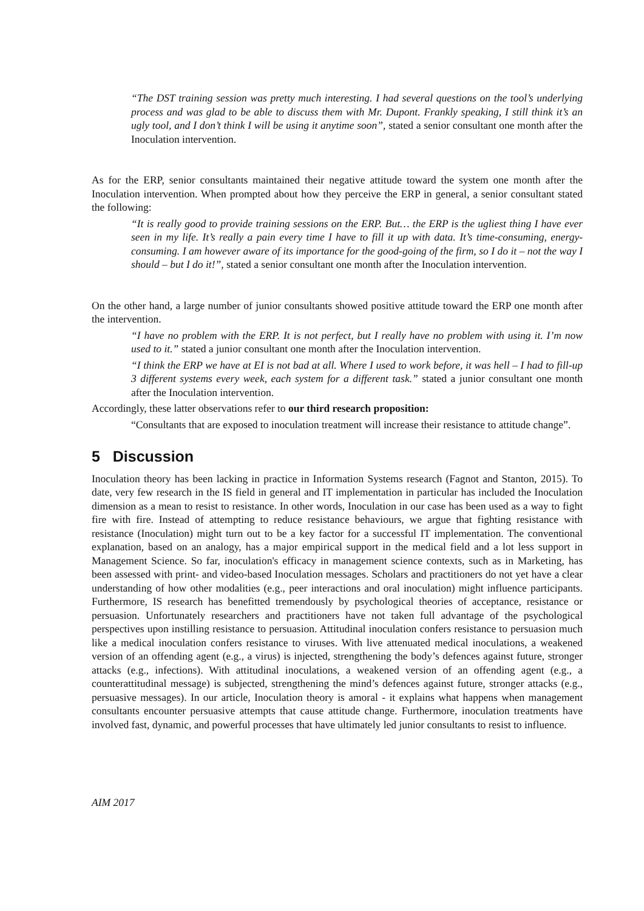“The DST training session was pretty much interesting. I had several questions on the tool’s underlying process and was glad to be able to discuss them with Mr. Dupont. Frankly speaking, I still think it’s an ugly tool, and I don’t think I will be using it anytime soon”, stated a senior consultant one month after the Inoculation intervention.
As for the ERP, senior consultants maintained their negative attitude toward the system one month after the Inoculation intervention. When prompted about how they perceive the ERP in general, a senior consultant stated the following:
“It is really good to provide training sessions on the ERP. But… the ERP is the ugliest thing I have ever seen in my life. It’s really a pain every time I have to fill it up with data. It’s time-consuming, energy-consuming. I am however aware of its importance for the good-going of the firm, so I do it – not the way I should – but I do it!”, stated a senior consultant one month after the Inoculation intervention.
On the other hand, a large number of junior consultants showed positive attitude toward the ERP one month after the intervention.
“I have no problem with the ERP. It is not perfect, but I really have no problem with using it. I’m now used to it.” stated a junior consultant one month after the Inoculation intervention.
“I think the ERP we have at EI is not bad at all. Where I used to work before, it was hell – I had to fill-up 3 different systems every week, each system for a different task.” stated a junior consultant one month after the Inoculation intervention.
Accordingly, these latter observations refer to our third research proposition:
“Consultants that are exposed to inoculation treatment will increase their resistance to attitude change”.
5 Discussion
Inoculation theory has been lacking in practice in Information Systems research (Fagnot and Stanton, 2015). To date, very few research in the IS field in general and IT implementation in particular has included the Inoculation dimension as a mean to resist to resistance. In other words, Inoculation in our case has been used as a way to fight fire with fire. Instead of attempting to reduce resistance behaviours, we argue that fighting resistance with resistance (Inoculation) might turn out to be a key factor for a successful IT implementation. The conventional explanation, based on an analogy, has a major empirical support in the medical field and a lot less support in Management Science. So far, inoculation's efficacy in management science contexts, such as in Marketing, has been assessed with print- and video-based Inoculation messages. Scholars and practitioners do not yet have a clear understanding of how other modalities (e.g., peer interactions and oral inoculation) might influence participants. Furthermore, IS research has benefitted tremendously by psychological theories of acceptance, resistance or persuasion. Unfortunately researchers and practitioners have not taken full advantage of the psychological perspectives upon instilling resistance to persuasion. Attitudinal inoculation confers resistance to persuasion much like a medical inoculation confers resistance to viruses. With live attenuated medical inoculations, a weakened version of an offending agent (e.g., a virus) is injected, strengthening the body’s defences against future, stronger attacks (e.g., infections). With attitudinal inoculations, a weakened version of an offending agent (e.g., a counterattitudinal message) is subjected, strengthening the mind’s defences against future, stronger attacks (e.g., persuasive messages). In our article, Inoculation theory is amoral - it explains what happens when management consultants encounter persuasive attempts that cause attitude change. Furthermore, inoculation treatments have involved fast, dynamic, and powerful processes that have ultimately led junior consultants to resist to influence.
AIM 2017